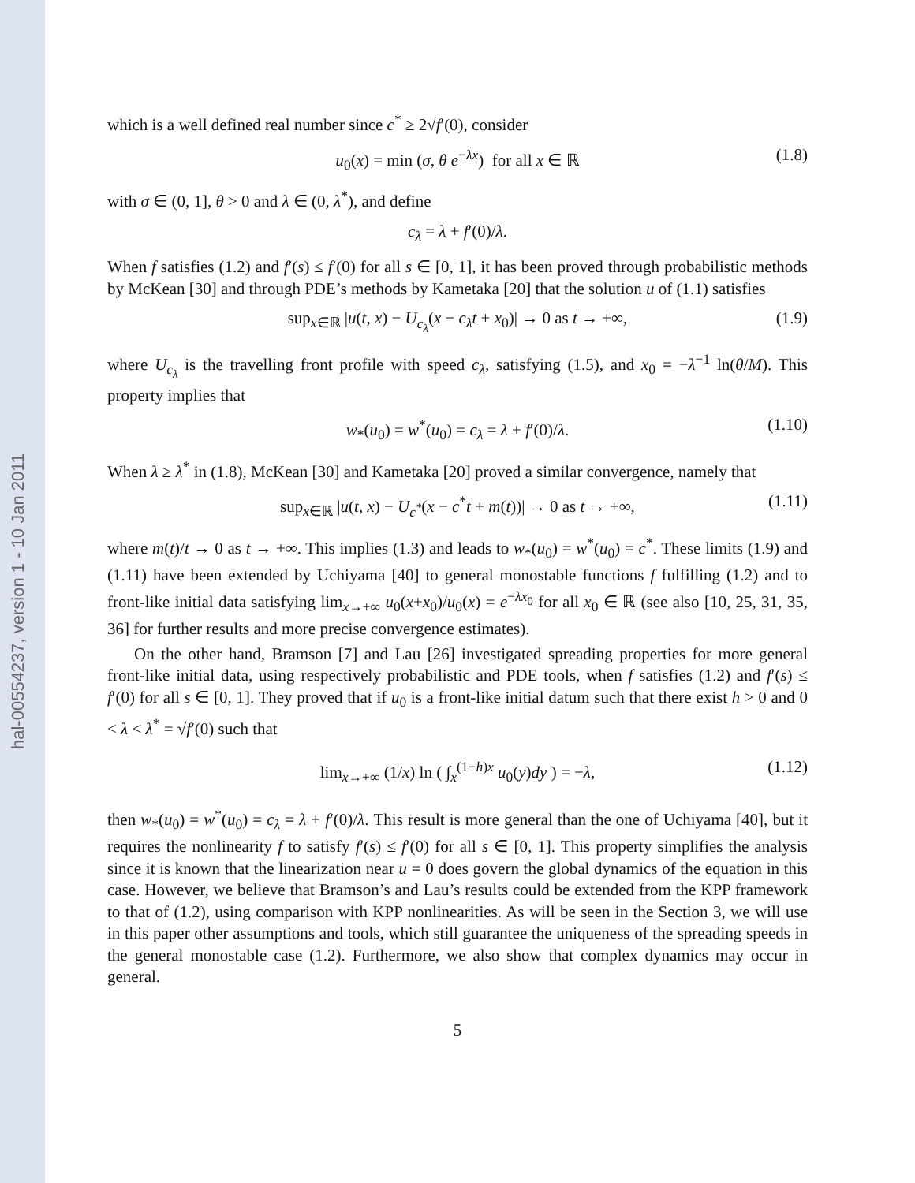hal-00554237, version 1 - 10 Jan 2011
which is a well defined real number since c<sup>*</sup> ≥ 2√f′(0), consider
u<sub>0</sub>(x) = min (σ, θ e<sup>−λx</sup>) for all x ∈ ℝ (1.8)
with σ ∈ (0, 1], θ > 0 and λ ∈ (0, λ<sup>*</sup>), and define
c<sub>λ</sub> = λ + f′(0)/λ.
When f satisfies (1.2) and f′(s) ≤ f′(0) for all s ∈ [0, 1], it has been proved through probabilistic methods by McKean [30] and through PDE’s methods by Kametaka [20] that the solution u of (1.1) satisfies
sup<sub>x∈ℝ</sub> |u(t, x) − U<sub>c<sub>λ</sub></sub>(x − c<sub>λ</sub>t + x<sub>0</sub>)| → 0 as t → +∞, (1.9)
where U<sub>c<sub>λ</sub></sub> is the travelling front profile with speed c<sub>λ</sub>, satisfying (1.5), and x<sub>0</sub> = −λ<sup>−1</sup> ln(θ/M). This property implies that
w<sub>*</sub>(u<sub>0</sub>) = w<sup>*</sup>(u<sub>0</sub>) = c<sub>λ</sub> = λ + f′(0)/λ. (1.10)
When λ ≥ λ<sup>*</sup> in (1.8), McKean [30] and Kametaka [20] proved a similar convergence, namely that
sup<sub>x∈ℝ</sub> |u(t, x) − U<sub>c<sup>*</sup></sub>(x − c<sup>*</sup>t + m(t))| → 0 as t → +∞, (1.11)
where m(t)/t → 0 as t → +∞. This implies (1.3) and leads to w<sub>*</sub>(u<sub>0</sub>) = w<sup>*</sup>(u<sub>0</sub>) = c<sup>*</sup>. These limits (1.9) and (1.11) have been extended by Uchiyama [40] to general monostable functions f fulfilling (1.2) and to front-like initial data satisfying lim<sub>x→+∞</sub> u<sub>0</sub>(x+x<sub>0</sub>)/u<sub>0</sub>(x) = e<sup>−λx<sub>0</sub></sup> for all x<sub>0</sub> ∈ ℝ (see also [10, 25, 31, 35, 36] for further results and more precise convergence estimates).
On the other hand, Bramson [7] and Lau [26] investigated spreading properties for more general front-like initial data, using respectively probabilistic and PDE tools, when f satisfies (1.2) and f′(s) ≤ f′(0) for all s ∈ [0, 1]. They proved that if u<sub>0</sub> is a front-like initial datum such that there exist h > 0 and 0 < λ < λ<sup>*</sup> = √f′(0) such that
lim<sub>x→+∞</sub> (1/x) ln ( ∫<sub>x</sub><sup>(1+h)x</sup> u<sub>0</sub>(y)dy ) = −λ, (1.12)
then w<sub>*</sub>(u<sub>0</sub>) = w<sup>*</sup>(u<sub>0</sub>) = c<sub>λ</sub> = λ + f′(0)/λ. This result is more general than the one of Uchiyama [40], but it requires the nonlinearity f to satisfy f′(s) ≤ f′(0) for all s ∈ [0, 1]. This property simplifies the analysis since it is known that the linearization near u = 0 does govern the global dynamics of the equation in this case. However, we believe that Bramson’s and Lau’s results could be extended from the KPP framework to that of (1.2), using comparison with KPP nonlinearities. As will be seen in the Section 3, we will use in this paper other assumptions and tools, which still guarantee the uniqueness of the spreading speeds in the general monostable case (1.2). Furthermore, we also show that complex dynamics may occur in general.
5